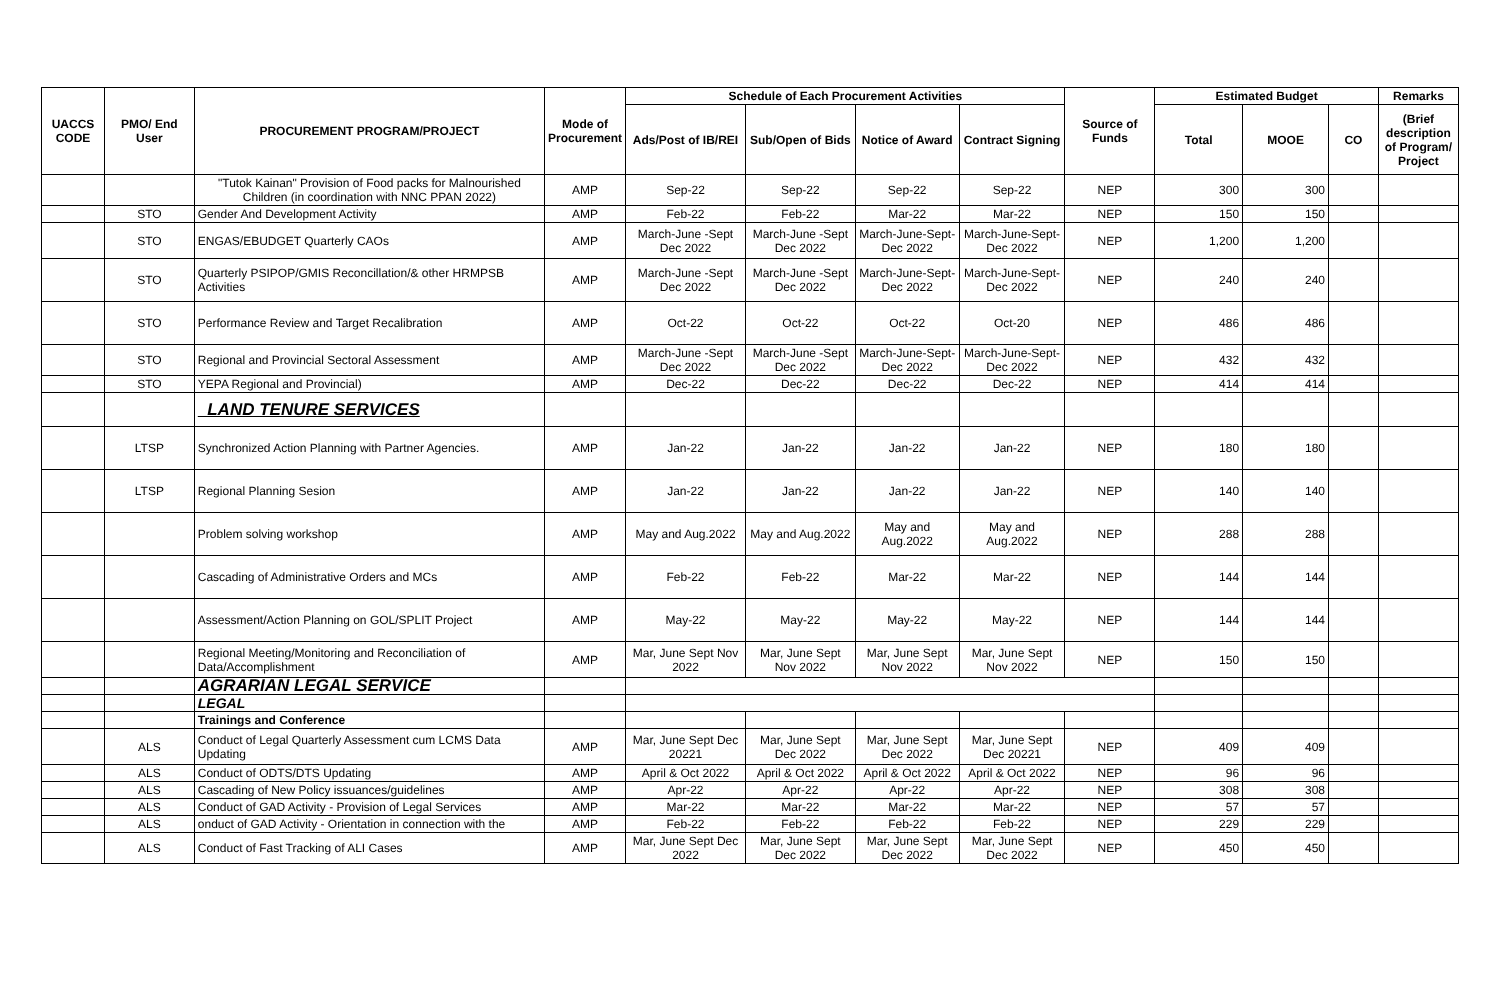| UACCS CODE | PMO/ End User | PROCUREMENT PROGRAM/PROJECT | Mode of Procurement | Schedule of Each Procurement Activities | | | | Source of Funds | Estimated Budget | | | Remarks |
| --- | --- | --- | --- | --- | --- | --- | --- | --- | --- | --- | --- | --- |
| | | | | Ads/Post of IB/REI | Sub/Open of Bids | Notice of Award | Contract Signing | | Total | MOOE | CO | (Brief description of Program/ Project |
| | | "Tutok Kainan" Provision of Food packs for Malnourished Children (in coordination with NNC PPAN 2022) | AMP | Sep-22 | Sep-22 | Sep-22 | Sep-22 | NEP | 300 | 300 | | |
| | STO | Gender And Development Activity | AMP | Feb-22 | Feb-22 | Mar-22 | Mar-22 | NEP | 150 | 150 | | |
| | STO | ENGAS/EBUDGET Quarterly CAOs | AMP | March-June -Sept Dec 2022 | March-June -Sept Dec 2022 | March-June-Sept-Dec 2022 | March-June-Sept-Dec 2022 | NEP | 1,200 | 1,200 | | |
| | STO | Quarterly PSIPOP/GMIS Reconcillation/& other HRMPSB Activities | AMP | March-June -Sept Dec 2022 | March-June -Sept Dec 2022 | March-June-Sept-Dec 2022 | March-June-Sept-Dec 2022 | NEP | 240 | 240 | | |
| | STO | Performance Review and Target Recalibration | AMP | Oct-22 | Oct-22 | Oct-22 | Oct-20 | NEP | 486 | 486 | | |
| | STO | Regional and Provincial Sectoral Assessment | AMP | March-June -Sept Dec 2022 | March-June -Sept Dec 2022 | March-June-Sept-Dec 2022 | March-June-Sept-Dec 2022 | NEP | 432 | 432 | | |
| | STO | YEPA Regional and Provincial) | AMP | Dec-22 | Dec-22 | Dec-22 | Dec-22 | NEP | 414 | 414 | | |
| | | LAND TENURE SERVICES | | | | | | | | | | |
| | LTSP | Synchronized Action Planning with Partner Agencies. | AMP | Jan-22 | Jan-22 | Jan-22 | Jan-22 | NEP | 180 | 180 | | |
| | LTSP | Regional Planning Sesion | AMP | Jan-22 | Jan-22 | Jan-22 | Jan-22 | NEP | 140 | 140 | | |
| | | Problem solving workshop | AMP | May and Aug.2022 | May and Aug.2022 | May and Aug.2022 | May and Aug.2022 | NEP | 288 | 288 | | |
| | | Cascading of Administrative Orders and MCs | AMP | Feb-22 | Feb-22 | Mar-22 | Mar-22 | NEP | 144 | 144 | | |
| | | Assessment/Action Planning on GOL/SPLIT Project | AMP | May-22 | May-22 | May-22 | May-22 | NEP | 144 | 144 | | |
| | | Regional Meeting/Monitoring and Reconciliation of Data/Accomplishment | AMP | Mar, June Sept Nov 2022 | Mar, June Sept Nov 2022 | Mar, June Sept Nov 2022 | Mar, June Sept Nov 2022 | NEP | 150 | 150 | | |
| | | AGRARIAN LEGAL SERVICE | | | | | | | | | | |
| | | LEGAL | | | | | | | | | | |
| | | Trainings and Conference | | | | | | | | | | |
| | ALS | Conduct of Legal Quarterly Assessment cum LCMS Data Updating | AMP | Mar, June Sept Dec 20221 | Mar, June Sept Dec 2022 | Mar, June Sept Dec 2022 | Mar, June Sept Dec 20221 | NEP | 409 | 409 | | |
| | ALS | Conduct of ODTS/DTS Updating | AMP | April & Oct 2022 | April & Oct 2022 | April & Oct 2022 | April & Oct 2022 | NEP | 96 | 96 | | |
| | ALS | Cascading of New Policy issuances/guidelines | AMP | Apr-22 | Apr-22 | Apr-22 | Apr-22 | NEP | 308 | 308 | | |
| | ALS | Conduct of GAD Activity - Provision of Legal Services | AMP | Mar-22 | Mar-22 | Mar-22 | Mar-22 | NEP | 57 | 57 | | |
| | ALS | onduct of GAD Activity - Orientation in connection with the | AMP | Feb-22 | Feb-22 | Feb-22 | Feb-22 | NEP | 229 | 229 | | |
| | ALS | Conduct of Fast Tracking of ALI Cases | AMP | Mar, June Sept Dec 2022 | Mar, June Sept Dec 2022 | Mar, June Sept Dec 2022 | Mar, June Sept Dec 2022 | NEP | 450 | 450 | | |